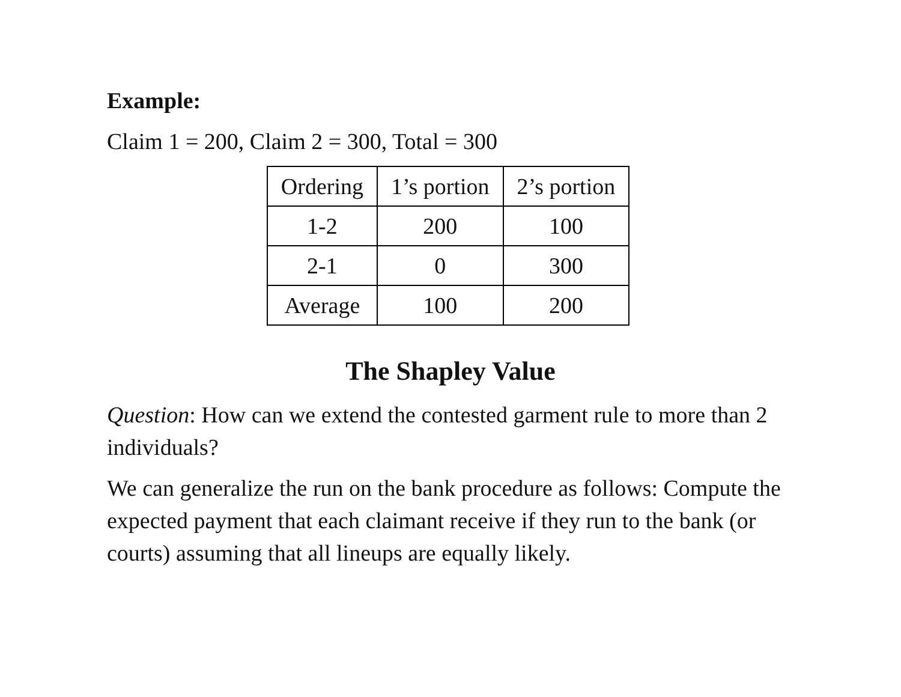Example:
Claim 1 = 200, Claim 2 = 300, Total = 300
| Ordering | 1’s portion | 2’s portion |
| 1-2 | 200 | 100 |
| 2-1 | 0 | 300 |
| Average | 100 | 200 |
The Shapley Value
Question: How can we extend the contested garment rule to more than 2 individuals?
We can generalize the run on the bank procedure as follows: Compute the expected payment that each claimant receive if they run to the bank (or courts) assuming that all lineups are equally likely.